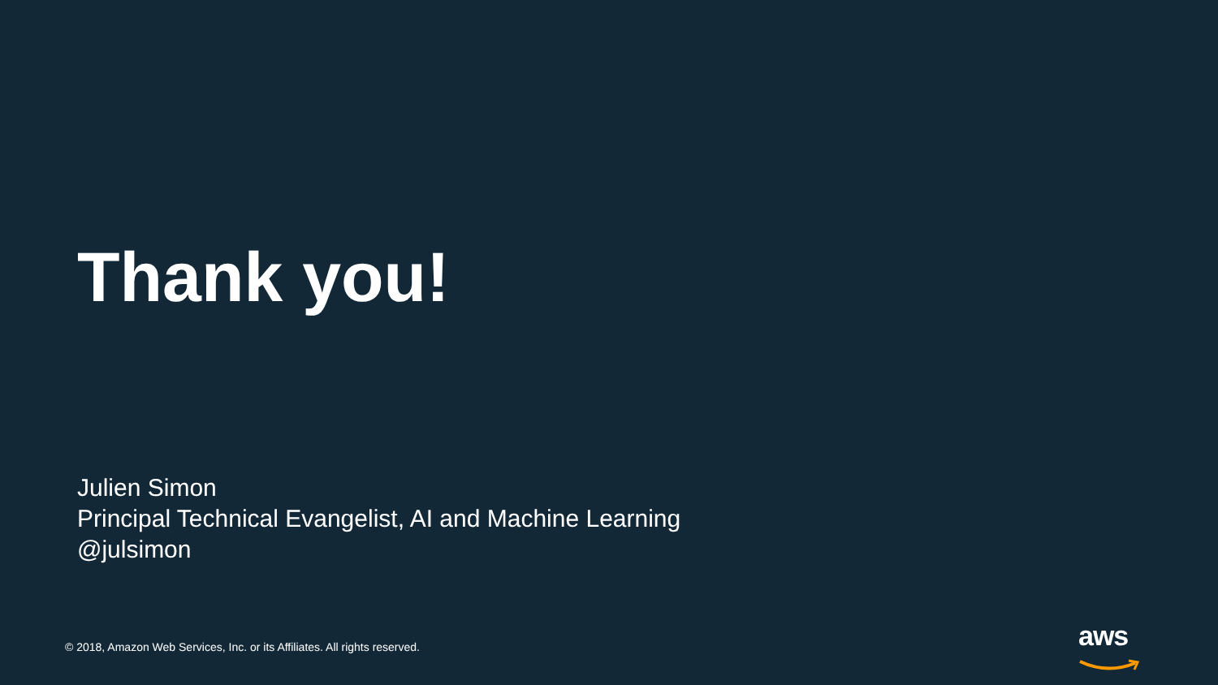Thank you!
Julien Simon
Principal Technical Evangelist, AI and Machine Learning
@julsimon
© 2018, Amazon Web Services, Inc. or its Affiliates. All rights reserved.
aws